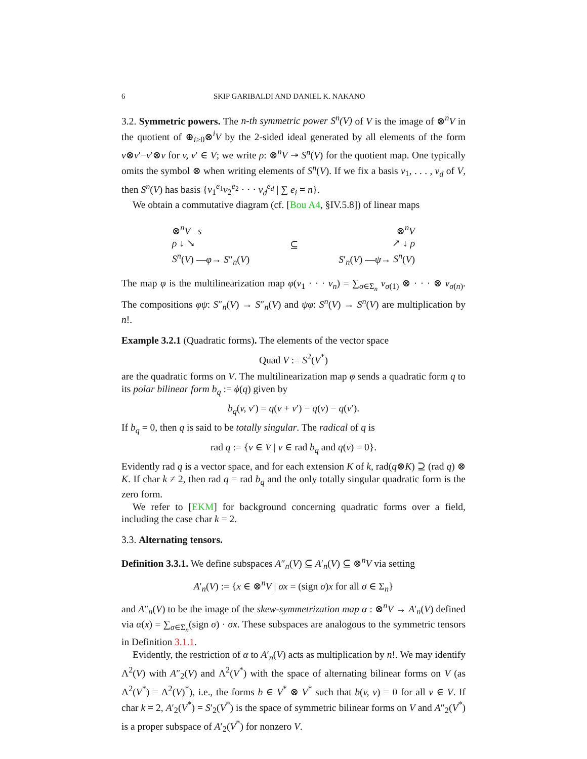6 SKIP GARIBALDI AND DANIEL K. NAKANO
3.2. Symmetric powers. The n-th symmetric power S<sup>n</sup>(V) of V is the image of ⊗<sup>n</sup>V in the quotient of ⊕<sub>i≥0</sub>⊗<sup>i</sup>V by the 2-sided ideal generated by all elements of the form v⊗v′−v′⊗v for v, v′ ∈ V; we write ρ: ⊗<sup>n</sup>V ↠ S<sup>n</sup>(V) for the quotient map. One typically omits the symbol ⊗ when writing elements of S<sup>n</sup>(V). If we fix a basis v<sub>1</sub>, . . . , v<sub>d</sub> of V, then S<sup>n</sup>(V) has basis {v<sub>1</sub><sup>e<sub>1</sub></sup>v<sub>2</sub><sup>e<sub>2</sub></sup> · · · v<sub>d</sub><sup>e<sub>d</sub></sup> | ∑ e<sub>i</sub> = n}.
We obtain a commutative diagram (cf. [Bou A4, §IV.5.8]) of linear maps
⊗<sup>n</sup>V s
ρ ↓ ↘
S<sup>n</sup>(V) —φ→ S″<sub>n</sub>(V)
⊆
⊗<sup>n</sup>V
↗ ↓ ρ
S′<sub>n</sub>(V) —ψ→ S<sup>n</sup>(V)
The map φ is the multilinearization map φ(v<sub>1</sub> · · · v<sub>n</sub>) = ∑<sub>σ∈Σ<sub>n</sub></sub> v<sub>σ(1)</sub> ⊗ · · · ⊗ v<sub>σ(n)</sub>. The compositions φψ: S″<sub>n</sub>(V) → S″<sub>n</sub>(V) and ψφ: S<sup>n</sup>(V) → S<sup>n</sup>(V) are multiplication by n!.
Example 3.2.1 (Quadratic forms). The elements of the vector space
Quad V := S<sup>2</sup>(V<sup>*</sup>)
are the quadratic forms on V. The multilinearization map φ sends a quadratic form q to its polar bilinear form b<sub>q</sub> := ϕ(q) given by
b<sub>q</sub>(v, v′) = q(v + v′) − q(v) − q(v′).
If b<sub>q</sub> = 0, then q is said to be totally singular. The radical of q is
rad q := {v ∈ V | v ∈ rad b<sub>q</sub> and q(v) = 0}.
Evidently rad q is a vector space, and for each extension K of k, rad(q⊗K) ⊇ (rad q) ⊗ K. If char k ≠ 2, then rad q = rad b<sub>q</sub> and the only totally singular quadratic form is the zero form.
We refer to [EKM] for background concerning quadratic forms over a field, including the case char k = 2.
3.3. Alternating tensors.
Definition 3.3.1. We define subspaces A″<sub>n</sub>(V) ⊆ A′<sub>n</sub>(V) ⊆ ⊗<sup>n</sup>V via setting
A′<sub>n</sub>(V) := {x ∈ ⊗<sup>n</sup>V | σx = (sign σ)x for all σ ∈ Σ<sub>n</sub>}
and A″<sub>n</sub>(V) to be the image of the skew-symmetrization map α : ⊗<sup>n</sup>V → A′<sub>n</sub>(V) defined via α(x) = ∑<sub>σ∈Σ<sub>n</sub></sub>(sign σ) · σx. These subspaces are analogous to the symmetric tensors in Definition 3.1.1.
Evidently, the restriction of α to A′<sub>n</sub>(V) acts as multiplication by n!. We may identify Λ<sup>2</sup>(V) with A″<sub>2</sub>(V) and Λ<sup>2</sup>(V<sup>*</sup>) with the space of alternating bilinear forms on V (as Λ<sup>2</sup>(V<sup>*</sup>) = Λ<sup>2</sup>(V)<sup>*</sup>), i.e., the forms b ∈ V<sup>*</sup> ⊗ V<sup>*</sup> such that b(v, v) = 0 for all v ∈ V. If char k = 2, A′<sub>2</sub>(V<sup>*</sup>) = S′<sub>2</sub>(V<sup>*</sup>) is the space of symmetric bilinear forms on V and A″<sub>2</sub>(V<sup>*</sup>) is a proper subspace of A′<sub>2</sub>(V<sup>*</sup>) for nonzero V.